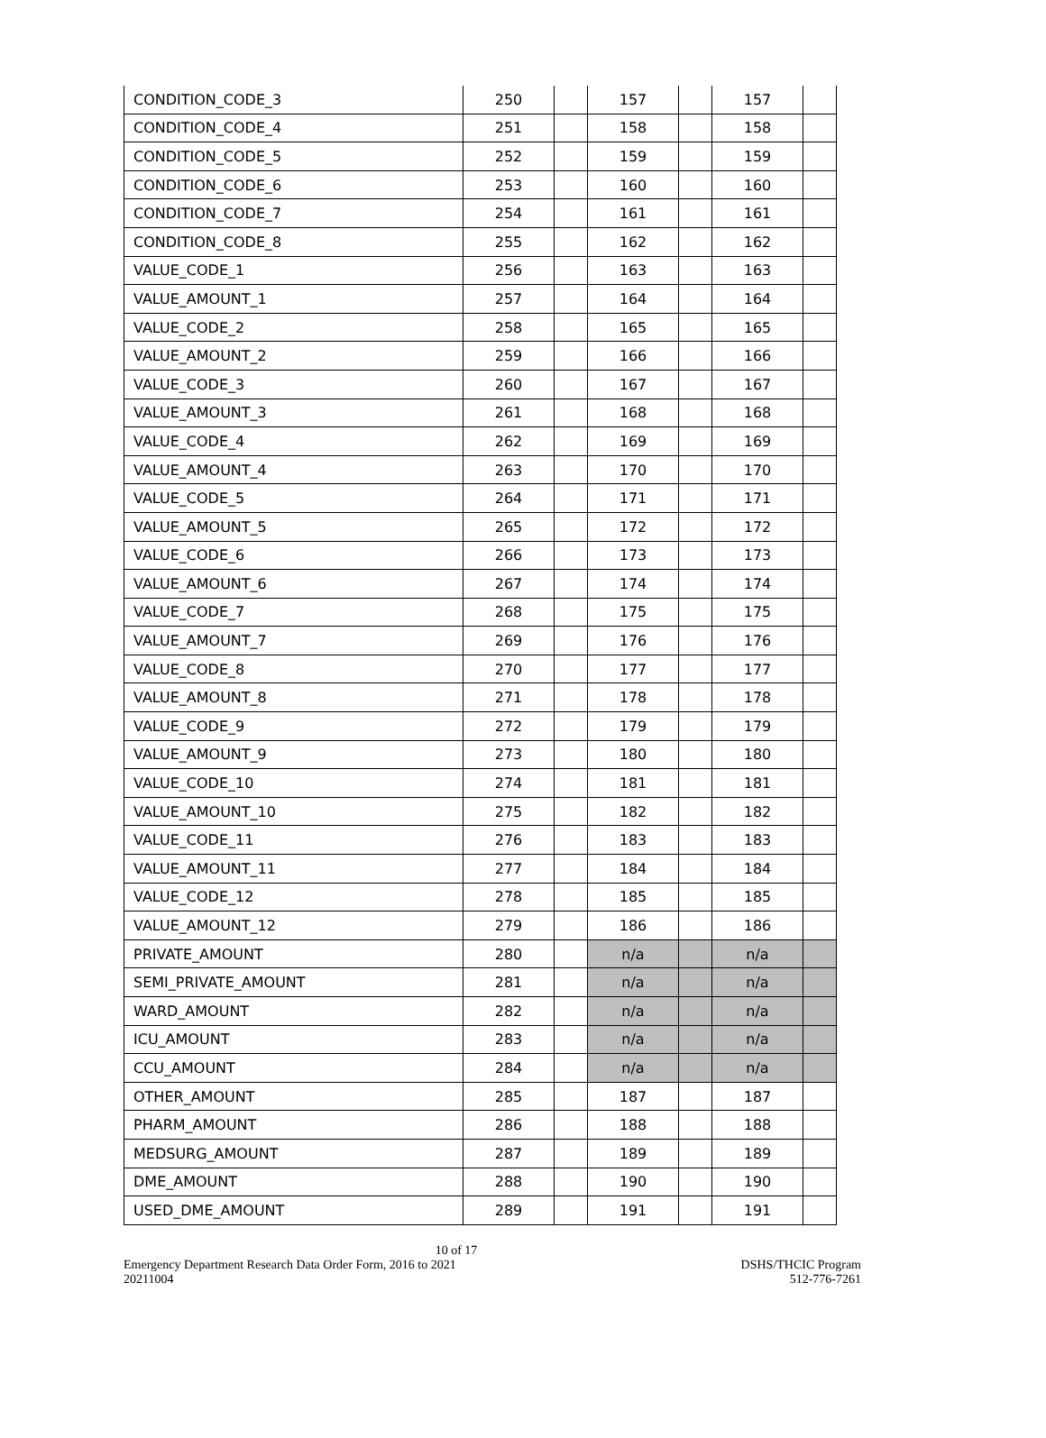| CONDITION_CODE_3 | 250 | | 157 | | 157 | |
| CONDITION_CODE_4 | 251 | | 158 | | 158 | |
| CONDITION_CODE_5 | 252 | | 159 | | 159 | |
| CONDITION_CODE_6 | 253 | | 160 | | 160 | |
| CONDITION_CODE_7 | 254 | | 161 | | 161 | |
| CONDITION_CODE_8 | 255 | | 162 | | 162 | |
| VALUE_CODE_1 | 256 | | 163 | | 163 | |
| VALUE_AMOUNT_1 | 257 | | 164 | | 164 | |
| VALUE_CODE_2 | 258 | | 165 | | 165 | |
| VALUE_AMOUNT_2 | 259 | | 166 | | 166 | |
| VALUE_CODE_3 | 260 | | 167 | | 167 | |
| VALUE_AMOUNT_3 | 261 | | 168 | | 168 | |
| VALUE_CODE_4 | 262 | | 169 | | 169 | |
| VALUE_AMOUNT_4 | 263 | | 170 | | 170 | |
| VALUE_CODE_5 | 264 | | 171 | | 171 | |
| VALUE_AMOUNT_5 | 265 | | 172 | | 172 | |
| VALUE_CODE_6 | 266 | | 173 | | 173 | |
| VALUE_AMOUNT_6 | 267 | | 174 | | 174 | |
| VALUE_CODE_7 | 268 | | 175 | | 175 | |
| VALUE_AMOUNT_7 | 269 | | 176 | | 176 | |
| VALUE_CODE_8 | 270 | | 177 | | 177 | |
| VALUE_AMOUNT_8 | 271 | | 178 | | 178 | |
| VALUE_CODE_9 | 272 | | 179 | | 179 | |
| VALUE_AMOUNT_9 | 273 | | 180 | | 180 | |
| VALUE_CODE_10 | 274 | | 181 | | 181 | |
| VALUE_AMOUNT_10 | 275 | | 182 | | 182 | |
| VALUE_CODE_11 | 276 | | 183 | | 183 | |
| VALUE_AMOUNT_11 | 277 | | 184 | | 184 | |
| VALUE_CODE_12 | 278 | | 185 | | 185 | |
| VALUE_AMOUNT_12 | 279 | | 186 | | 186 | |
| PRIVATE_AMOUNT | 280 | | n/a | | n/a | |
| SEMI_PRIVATE_AMOUNT | 281 | | n/a | | n/a | |
| WARD_AMOUNT | 282 | | n/a | | n/a | |
| ICU_AMOUNT | 283 | | n/a | | n/a | |
| CCU_AMOUNT | 284 | | n/a | | n/a | |
| OTHER_AMOUNT | 285 | | 187 | | 187 | |
| PHARM_AMOUNT | 286 | | 188 | | 188 | |
| MEDSURG_AMOUNT | 287 | | 189 | | 189 | |
| DME_AMOUNT | 288 | | 190 | | 190 | |
| USED_DME_AMOUNT | 289 | | 191 | | 191 | |
10 of 17
Emergency Department Research Data Order Form, 2016 to 2021 DSHS/THCIC Program
20211004 512-776-7261